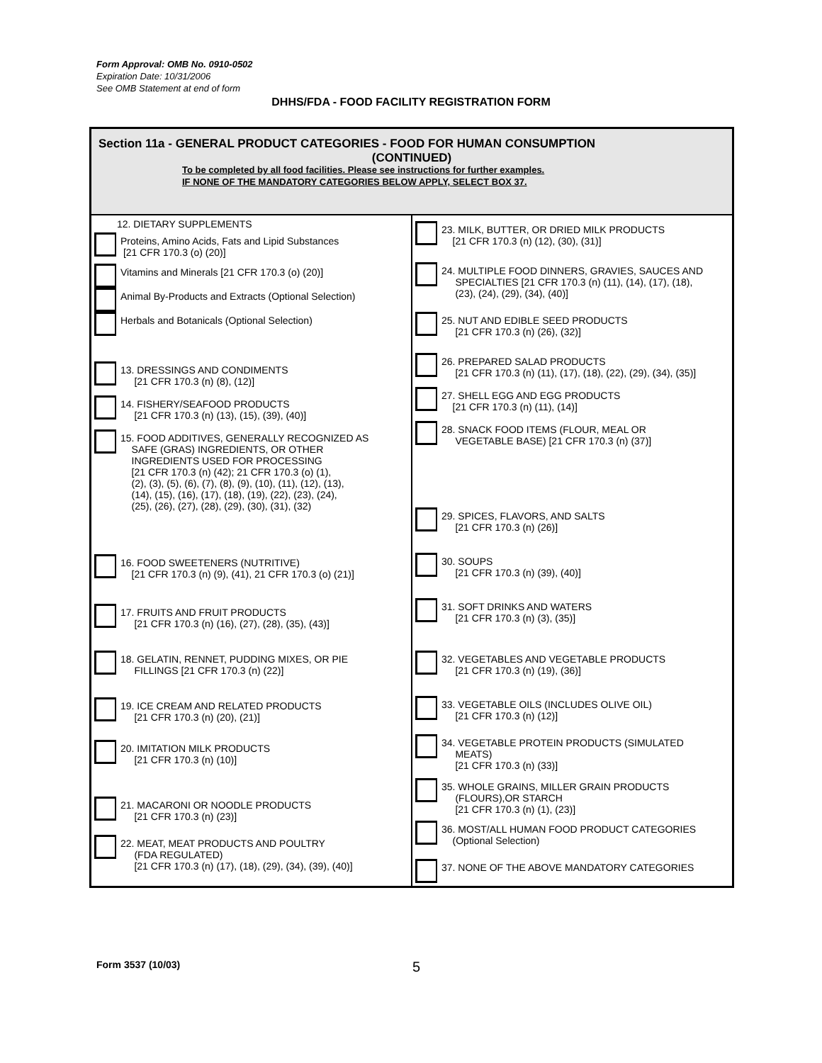Form Approval: OMB No. 0910-0502
Expiration Date: 10/31/2006
See OMB Statement at end of form
DHHS/FDA - FOOD FACILITY REGISTRATION FORM
Section 11a - GENERAL PRODUCT CATEGORIES - FOOD FOR HUMAN CONSUMPTION
(CONTINUED)
To be completed by all food facilities. Please see instructions for further examples.
IF NONE OF THE MANDATORY CATEGORIES BELOW APPLY, SELECT BOX 37.
12. DIETARY SUPPLEMENTS
Proteins, Amino Acids, Fats and Lipid Substances
[21 CFR 170.3 (o) (20)]
Vitamins and Minerals [21 CFR 170.3 (o) (20)]
Animal By-Products and Extracts (Optional Selection)
Herbals and Botanicals (Optional Selection)
13. DRESSINGS AND CONDIMENTS
[21 CFR 170.3 (n) (8), (12)]
14. FISHERY/SEAFOOD PRODUCTS
[21 CFR 170.3 (n) (13), (15), (39), (40)]
15. FOOD ADDITIVES, GENERALLY RECOGNIZED AS
SAFE (GRAS) INGREDIENTS, OR OTHER
INGREDIENTS USED FOR PROCESSING
[21 CFR 170.3 (n) (42); 21 CFR 170.3 (o) (1),
(2), (3), (5), (6), (7), (8), (9), (10), (11), (12), (13),
(14), (15), (16), (17), (18), (19), (22), (23), (24),
(25), (26), (27), (28), (29), (30), (31), (32)
16. FOOD SWEETENERS (NUTRITIVE)
[21 CFR 170.3 (n) (9), (41), 21 CFR 170.3 (o) (21)]
17. FRUITS AND FRUIT PRODUCTS
[21 CFR 170.3 (n) (16), (27), (28), (35), (43)]
18. GELATIN, RENNET, PUDDING MIXES, OR PIE
FILLINGS [21 CFR 170.3 (n) (22)]
19. ICE CREAM AND RELATED PRODUCTS
[21 CFR 170.3 (n) (20), (21)]
20. IMITATION MILK PRODUCTS
[21 CFR 170.3 (n) (10)]
21. MACARONI OR NOODLE PRODUCTS
[21 CFR 170.3 (n) (23)]
22. MEAT, MEAT PRODUCTS AND POULTRY
(FDA REGULATED)
[21 CFR 170.3 (n) (17), (18), (29), (34), (39), (40)]
23. MILK, BUTTER, OR DRIED MILK PRODUCTS
[21 CFR 170.3 (n) (12), (30), (31)]
24. MULTIPLE FOOD DINNERS, GRAVIES, SAUCES AND
SPECIALTIES [21 CFR 170.3 (n) (11), (14), (17), (18),
(23), (24), (29), (34), (40)]
25. NUT AND EDIBLE SEED PRODUCTS
[21 CFR 170.3 (n) (26), (32)]
26. PREPARED SALAD PRODUCTS
[21 CFR 170.3 (n) (11), (17), (18), (22), (29), (34), (35)]
27. SHELL EGG AND EGG PRODUCTS
[21 CFR 170.3 (n) (11), (14)]
28. SNACK FOOD ITEMS (FLOUR, MEAL OR
VEGETABLE BASE) [21 CFR 170.3 (n) (37)]
29. SPICES, FLAVORS, AND SALTS
[21 CFR 170.3 (n) (26)]
30. SOUPS
[21 CFR 170.3 (n) (39), (40)]
31. SOFT DRINKS AND WATERS
[21 CFR 170.3 (n) (3), (35)]
32. VEGETABLES AND VEGETABLE PRODUCTS
[21 CFR 170.3 (n) (19), (36)]
33. VEGETABLE OILS (INCLUDES OLIVE OIL)
[21 CFR 170.3 (n) (12)]
34. VEGETABLE PROTEIN PRODUCTS (SIMULATED
MEATS)
[21 CFR 170.3 (n) (33)]
35. WHOLE GRAINS, MILLER GRAIN PRODUCTS
(FLOURS),OR STARCH
[21 CFR 170.3 (n) (1), (23)]
36. MOST/ALL HUMAN FOOD PRODUCT CATEGORIES
(Optional Selection)
37. NONE OF THE ABOVE MANDATORY CATEGORIES
Form 3537 (10/03) 5